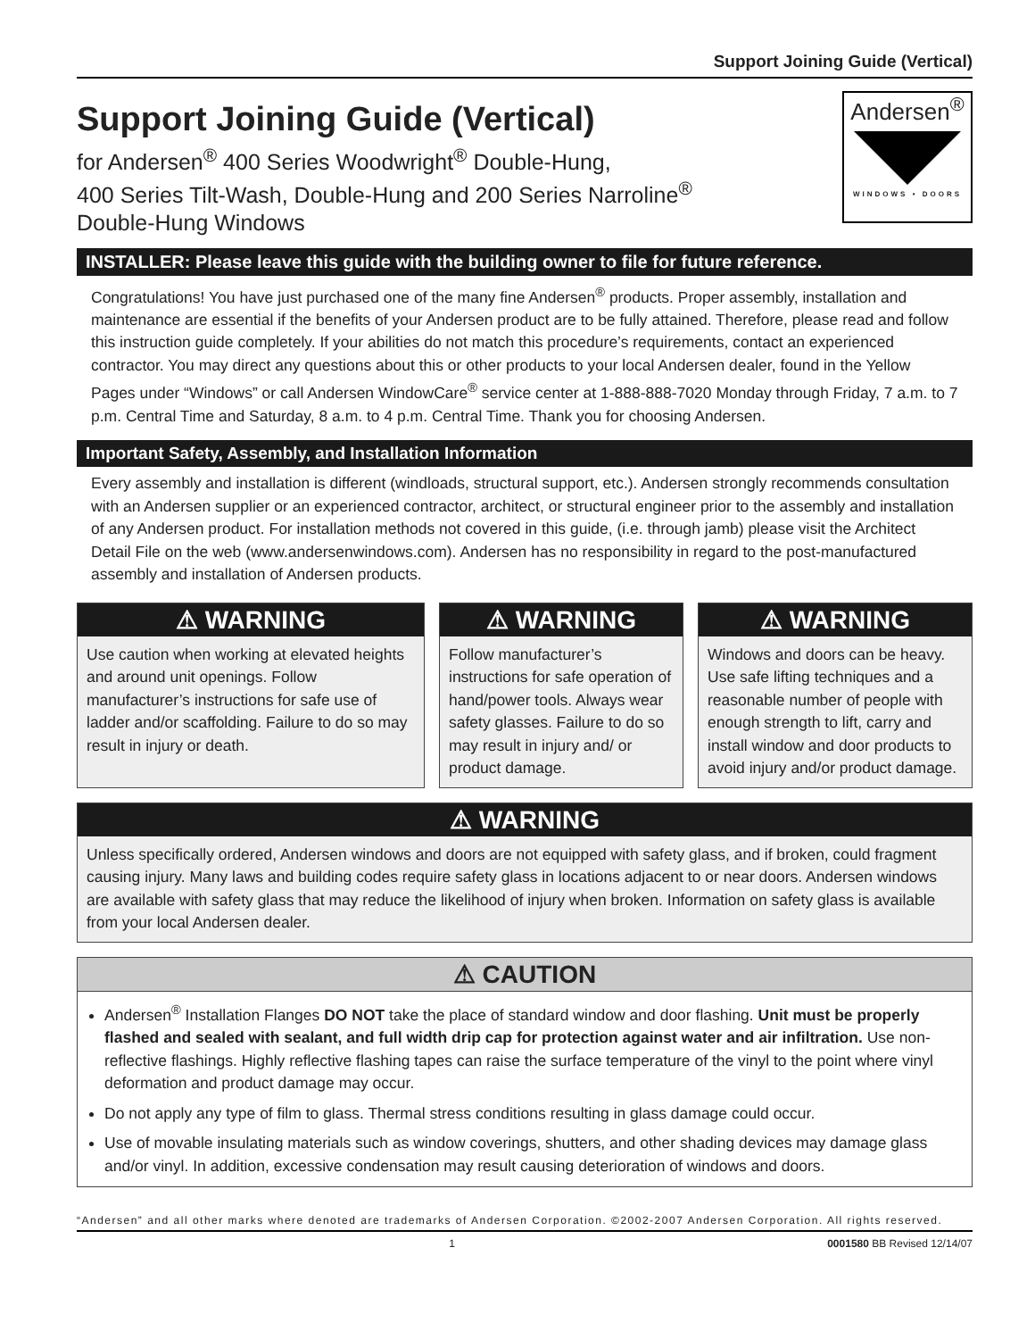Support Joining Guide (Vertical)
Support Joining Guide (Vertical)
for Andersen<sup>®</sup> 400 Series Woodwright<sup>®</sup> Double-Hung,
400 Series Tilt-Wash, Double-Hung and 200 Series Narroline<sup>®</sup>
Double-Hung Windows
Andersen<sup>®</sup>
WINDOWS • DOORS
INSTALLER: Please leave this guide with the building owner to file for future reference.
Congratulations! You have just purchased one of the many fine Andersen<sup>®</sup> products. Proper assembly, installation and maintenance are essential if the benefits of your Andersen product are to be fully attained. Therefore, please read and follow this instruction guide completely. If your abilities do not match this procedure’s requirements, contact an experienced contractor. You may direct any questions about this or other products to your local Andersen dealer, found in the Yellow Pages under “Windows” or call Andersen WindowCare<sup>®</sup> service center at 1-888-888-7020 Monday through Friday, 7 a.m. to 7 p.m. Central Time and Saturday, 8 a.m. to 4 p.m. Central Time. Thank you for choosing Andersen.
Important Safety, Assembly, and Installation Information
Every assembly and installation is different (windloads, structural support, etc.). Andersen strongly recommends consultation with an Andersen supplier or an experienced contractor, architect, or structural engineer prior to the assembly and installation of any Andersen product. For installation methods not covered in this guide, (i.e. through jamb) please visit the Architect Detail File on the web (www.andersenwindows.com). Andersen has no responsibility in regard to the post-manufactured assembly and installation of Andersen products.
⚠ WARNING
Use caution when working at elevated heights and around unit openings. Follow manufacturer’s instructions for safe use of ladder and/or scaffolding. Failure to do so may result in injury or death.
⚠ WARNING
Follow manufacturer’s instructions for safe operation of hand/power tools. Always wear safety glasses. Failure to do so may result in injury and/ or product damage.
⚠ WARNING
Windows and doors can be heavy. Use safe lifting techniques and a reasonable number of people with enough strength to lift, carry and install window and door products to avoid injury and/or product damage.
⚠ WARNING
Unless specifically ordered, Andersen windows and doors are not equipped with safety glass, and if broken, could fragment causing injury. Many laws and building codes require safety glass in locations adjacent to or near doors. Andersen windows are available with safety glass that may reduce the likelihood of injury when broken. Information on safety glass is available from your local Andersen dealer.
⚠ CAUTION
Andersen<sup>®</sup> Installation Flanges DO NOT take the place of standard window and door flashing. Unit must be properly flashed and sealed with sealant, and full width drip cap for protection against water and air infiltration. Use non-reflective flashings. Highly reflective flashing tapes can raise the surface temperature of the vinyl to the point where vinyl deformation and product damage may occur.
Do not apply any type of film to glass. Thermal stress conditions resulting in glass damage could occur.
Use of movable insulating materials such as window coverings, shutters, and other shading devices may damage glass and/or vinyl. In addition, excessive condensation may result causing deterioration of windows and doors.
“Andersen” and all other marks where denoted are trademarks of Andersen Corporation. ©2002-2007 Andersen Corporation. All rights reserved.
1 0001580 BB Revised 12/14/07